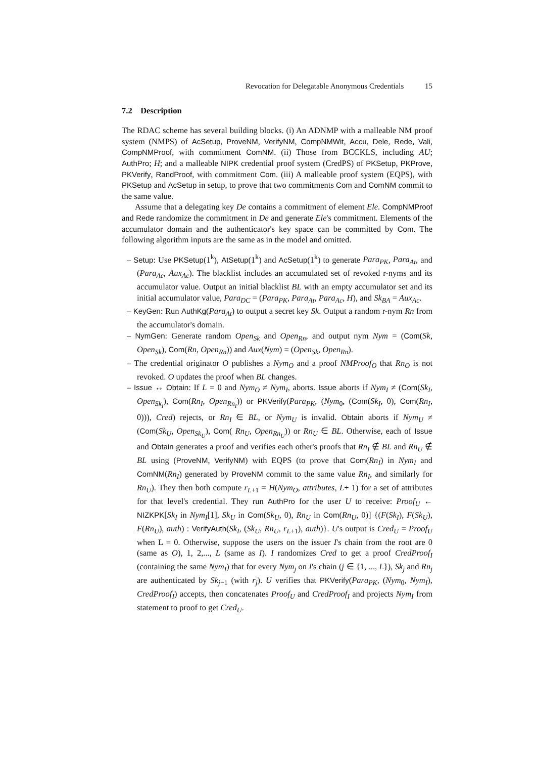Revocation for Delegatable Anonymous Credentials 15
7.2 Description
The RDAC scheme has several building blocks. (i) An ADNMP with a malleable NM proof system (NMPS) of AcSetup, ProveNM, VerifyNM, CompNMWit, Accu, Dele, Rede, Vali, CompNMProof, with commitment ComNM. (ii) Those from BCCKLS, including AU; AuthPro; H; and a malleable NIPK credential proof system (CredPS) of PKSetup, PKProve, PKVerify, RandProof, with commitment Com. (iii) A malleable proof system (EQPS), with PKSetup and AcSetup in setup, to prove that two commitments Com and ComNM commit to the same value.
Assume that a delegating key De contains a commitment of element Ele. CompNMProof and Rede randomize the commitment in De and generate Ele's commitment. Elements of the accumulator domain and the authenticator's key space can be committed by Com. The following algorithm inputs are the same as in the model and omitted.
– Setup: Use PKSetup(1<sup>k</sup>), AtSetup(1<sup>k</sup>) and AcSetup(1<sup>k</sup>) to generate Para<sub>PK</sub>, Para<sub>At</sub>, and (Para<sub>Ac</sub>, Aux<sub>Ac</sub>). The blacklist includes an accumulated set of revoked r-nyms and its accumulator value. Output an initial blacklist BL with an empty accumulator set and its initial accumulator value, Para<sub>DC</sub> = (Para<sub>PK</sub>, Para<sub>At</sub>, Para<sub>Ac</sub>, H), and Sk<sub>BA</sub> = Aux<sub>Ac</sub>.
– KeyGen: Run AuthKg(Para<sub>At</sub>) to output a secret key Sk. Output a random r-nym Rn from the accumulator's domain.
– NymGen: Generate random Open<sub>Sk</sub> and Open<sub>Rn</sub>, and output nym Nym = (Com(Sk, Open<sub>Sk</sub>), Com(Rn, Open<sub>Rn</sub>)) and Aux(Nym) = (Open<sub>Sk</sub>, Open<sub>Rn</sub>).
– The credential originator O publishes a Nym<sub>O</sub> and a proof NMProof<sub>O</sub> that Rn<sub>O</sub> is not revoked. O updates the proof when BL changes.
– Issue ↔ Obtain: If L = 0 and Nym<sub>O</sub> ≠ Nym<sub>I</sub>, aborts. Issue aborts if Nym<sub>I</sub> ≠ (Com(Sk<sub>I</sub>, Open<sub>Sk<sub>I</sub></sub>), Com(Rn<sub>I</sub>, Open<sub>Rn<sub>I</sub></sub>)) or PKVerify(Para<sub>PK</sub>, (Nym<sub>0</sub>, (Com(Sk<sub>I</sub>, 0), Com(Rn<sub>I</sub>, 0))), Cred) rejects, or Rn<sub>I</sub> ∈ BL, or Nym<sub>U</sub> is invalid. Obtain aborts if Nym<sub>U</sub> ≠ (Com(Sk<sub>U</sub>, Open<sub>Sk<sub>U</sub></sub>), Com( Rn<sub>U</sub>, Open<sub>Rn<sub>U</sub></sub>)) or Rn<sub>U</sub> ∈ BL. Otherwise, each of Issue and Obtain generates a proof and verifies each other's proofs that Rn<sub>I</sub> ∉ BL and Rn<sub>U</sub> ∉ BL using (ProveNM, VerifyNM) with EQPS (to prove that Com(Rn<sub>I</sub>) in Nym<sub>I</sub> and ComNM(Rn<sub>I</sub>) generated by ProveNM commit to the same value Rn<sub>I</sub>, and similarly for Rn<sub>U</sub>). They then both compute r<sub>L+1</sub> = H(Nym<sub>O</sub>, attributes, L+ 1) for a set of attributes for that level's credential. They run AuthPro for the user U to receive: Proof<sub>U</sub> ← NIZKPK[Sk<sub>I</sub> in Nym<sub>I</sub>[1], Sk<sub>U</sub> in Com(Sk<sub>U</sub>, 0), Rn<sub>U</sub> in Com(Rn<sub>U</sub>, 0)] {(F(Sk<sub>I</sub>), F(Sk<sub>U</sub>), F(Rn<sub>U</sub>), auth) : VerifyAuth(Sk<sub>I</sub>, (Sk<sub>U</sub>, Rn<sub>U</sub>, r<sub>L+1</sub>), auth)}. U's output is Cred<sub>U</sub> = Proof<sub>U</sub> when L = 0. Otherwise, suppose the users on the issuer I's chain from the root are 0 (same as O), 1, 2,..., L (same as I). I randomizes Cred to get a proof CredProof<sub>I</sub> (containing the same Nym<sub>I</sub>) that for every Nym<sub>j</sub> on I's chain (j ∈ {1, ..., L}), Sk<sub>j</sub> and Rn<sub>j</sub> are authenticated by Sk<sub>j−1</sub> (with r<sub>j</sub>). U verifies that PKVerify(Para<sub>PK</sub>, (Nym<sub>0</sub>, Nym<sub>I</sub>), CredProof<sub>I</sub>) accepts, then concatenates Proof<sub>U</sub> and CredProof<sub>I</sub> and projects Nym<sub>I</sub> from statement to proof to get Cred<sub>U</sub>.